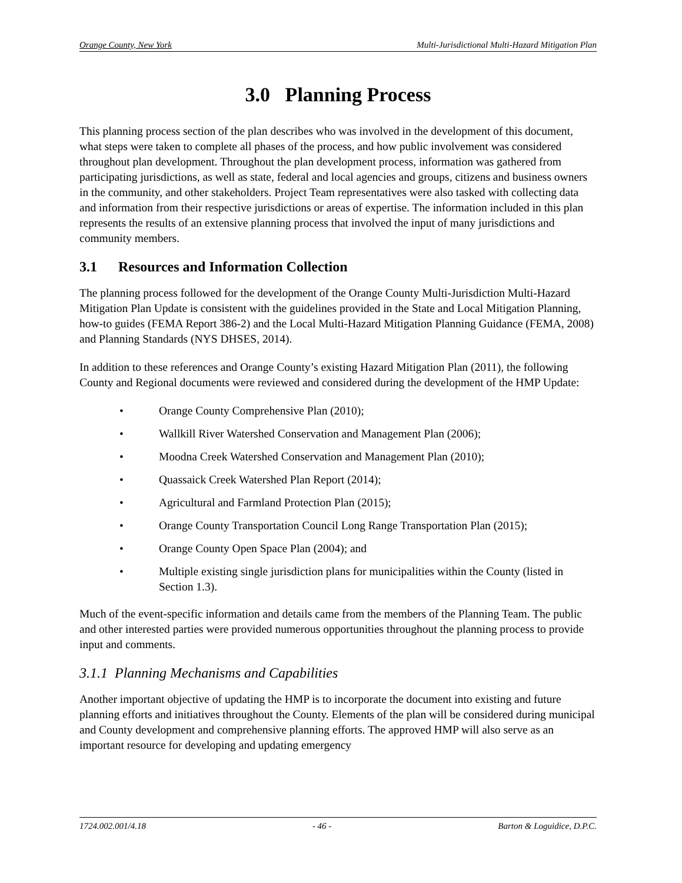Orange County, New York Multi-Jurisdictional Multi-Hazard Mitigation Plan
3.0 Planning Process
This planning process section of the plan describes who was involved in the development of this document, what steps were taken to complete all phases of the process, and how public involvement was considered throughout plan development. Throughout the plan development process, information was gathered from participating jurisdictions, as well as state, federal and local agencies and groups, citizens and business owners in the community, and other stakeholders. Project Team representatives were also tasked with collecting data and information from their respective jurisdictions or areas of expertise. The information included in this plan represents the results of an extensive planning process that involved the input of many jurisdictions and community members.
3.1 Resources and Information Collection
The planning process followed for the development of the Orange County Multi-Jurisdiction Multi-Hazard Mitigation Plan Update is consistent with the guidelines provided in the State and Local Mitigation Planning, how-to guides (FEMA Report 386-2) and the Local Multi-Hazard Mitigation Planning Guidance (FEMA, 2008) and Planning Standards (NYS DHSES, 2014).
In addition to these references and Orange County’s existing Hazard Mitigation Plan (2011), the following County and Regional documents were reviewed and considered during the development of the HMP Update:
• Orange County Comprehensive Plan (2010);
• Wallkill River Watershed Conservation and Management Plan (2006);
• Moodna Creek Watershed Conservation and Management Plan (2010);
• Quassaick Creek Watershed Plan Report (2014);
• Agricultural and Farmland Protection Plan (2015);
• Orange County Transportation Council Long Range Transportation Plan (2015);
• Orange County Open Space Plan (2004); and
• Multiple existing single jurisdiction plans for municipalities within the County (listed in Section 1.3).
Much of the event-specific information and details came from the members of the Planning Team. The public and other interested parties were provided numerous opportunities throughout the planning process to provide input and comments.
3.1.1 Planning Mechanisms and Capabilities
Another important objective of updating the HMP is to incorporate the document into existing and future planning efforts and initiatives throughout the County. Elements of the plan will be considered during municipal and County development and comprehensive planning efforts. The approved HMP will also serve as an important resource for developing and updating emergency
1724.002.001/4.18 - 46 - Barton & Loguidice, D.P.C.